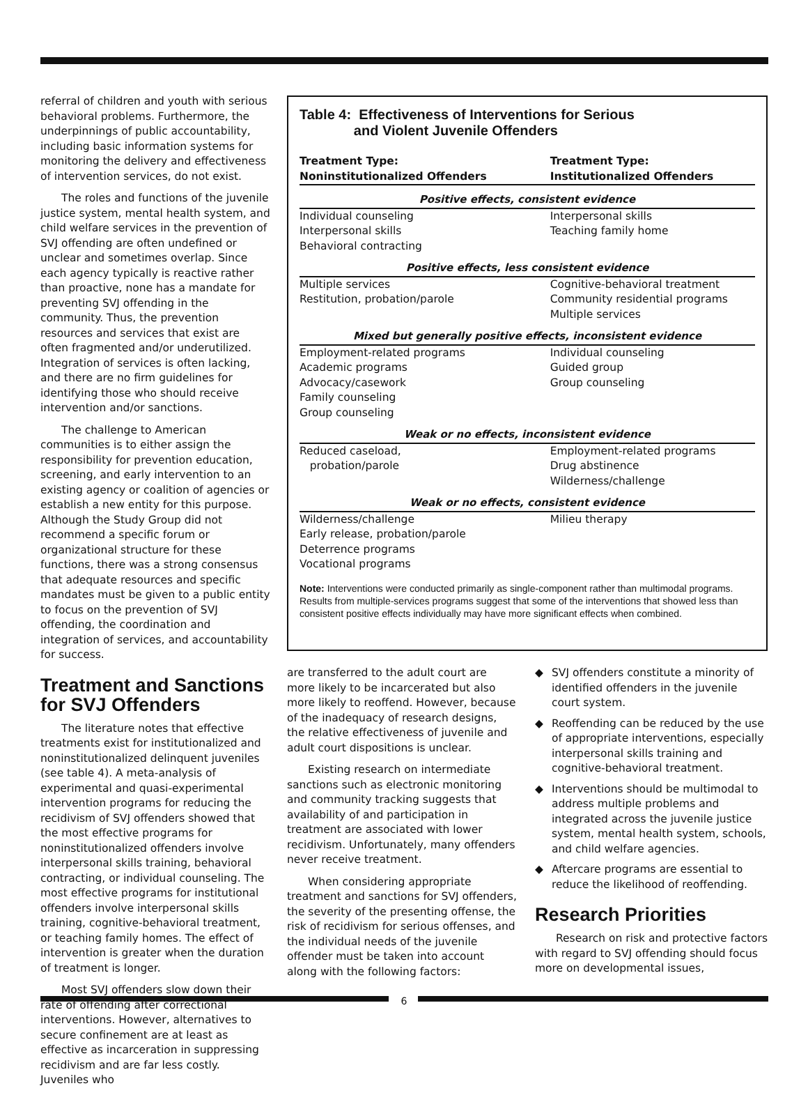referral of children and youth with serious behavioral problems. Furthermore, the underpinnings of public accountability, including basic information systems for monitoring the delivery and effectiveness of intervention services, do not exist.
The roles and functions of the juvenile justice system, mental health system, and child welfare services in the prevention of SVJ offending are often undefined or unclear and sometimes overlap. Since each agency typically is reactive rather than proactive, none has a mandate for preventing SVJ offending in the community. Thus, the prevention resources and services that exist are often fragmented and/or underutilized. Integration of services is often lacking, and there are no firm guidelines for identifying those who should receive intervention and/or sanctions.
The challenge to American communities is to either assign the responsibility for prevention education, screening, and early intervention to an existing agency or coalition of agencies or establish a new entity for this purpose. Although the Study Group did not recommend a specific forum or organizational structure for these functions, there was a strong consensus that adequate resources and specific mandates must be given to a public entity to focus on the prevention of SVJ offending, the coordination and integration of services, and accountability for success.
Treatment and Sanctions for SVJ Offenders
The literature notes that effective treatments exist for institutionalized and noninstitutionalized delinquent juveniles (see table 4). A meta-analysis of experimental and quasi-experimental intervention programs for reducing the recidivism of SVJ offenders showed that the most effective programs for noninstitutionalized offenders involve interpersonal skills training, behavioral contracting, or individual counseling. The most effective programs for institutional offenders involve interpersonal skills training, cognitive-behavioral treatment, or teaching family homes. The effect of intervention is greater when the duration of treatment is longer.
Most SVJ offenders slow down their rate of offending after correctional interventions. However, alternatives to secure confinement are at least as effective as incarceration in suppressing recidivism and are far less costly. Juveniles who
Table 4: Effectiveness of Interventions for Serious
and Violent Juvenile Offenders
| Treatment Type: Noninstitutionalized Offenders | Treatment Type: Institutionalized Offenders |
| --- | --- |
| Positive effects, consistent evidence | |
| Individual counseling Interpersonal skills Behavioral contracting | Interpersonal skills Teaching family home |
| Positive effects, less consistent evidence | |
| Multiple services Restitution, probation/parole | Cognitive-behavioral treatment Community residential programs Multiple services |
| Mixed but generally positive effects, inconsistent evidence | |
| Employment-related programs Academic programs Advocacy/casework Family counseling Group counseling | Individual counseling Guided group Group counseling |
| Weak or no effects, inconsistent evidence | |
| Reduced caseload, probation/parole | Employment-related programs Drug abstinence Wilderness/challenge |
| Weak or no effects, consistent evidence | |
| Wilderness/challenge Early release, probation/parole Deterrence programs Vocational programs | Milieu therapy |
Note: Interventions were conducted primarily as single-component rather than multimodal programs. Results from multiple-services programs suggest that some of the interventions that showed less than consistent positive effects individually may have more significant effects when combined.
are transferred to the adult court are more likely to be incarcerated but also more likely to reoffend. However, because of the inadequacy of research designs, the relative effectiveness of juvenile and adult court dispositions is unclear.
Existing research on intermediate sanctions such as electronic monitoring and community tracking suggests that availability of and participation in treatment are associated with lower recidivism. Unfortunately, many offenders never receive treatment.
When considering appropriate treatment and sanctions for SVJ offenders, the severity of the presenting offense, the risk of recidivism for serious offenses, and the individual needs of the juvenile offender must be taken into account along with the following factors:
◆ SVJ offenders constitute a minority of identified offenders in the juvenile court system.
◆ Reoffending can be reduced by the use of appropriate interventions, especially interpersonal skills training and cognitive-behavioral treatment.
◆ Interventions should be multimodal to address multiple problems and integrated across the juvenile justice system, mental health system, schools, and child welfare agencies.
◆ Aftercare programs are essential to reduce the likelihood of reoffending.
Research Priorities
Research on risk and protective factors with regard to SVJ offending should focus more on developmental issues,
6